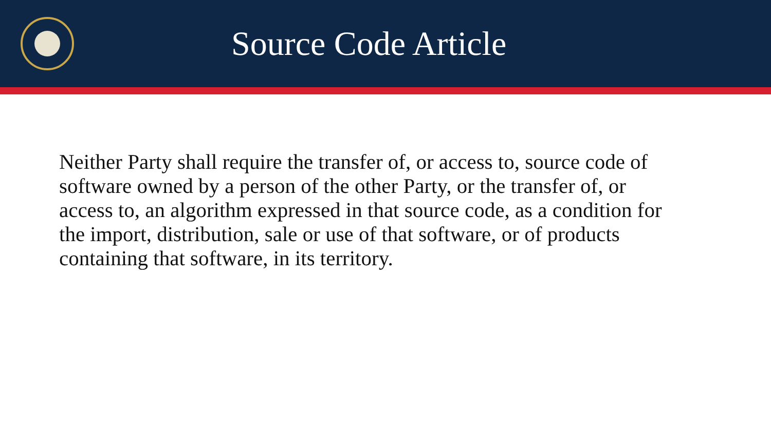Source Code Article
Neither Party shall require the transfer of, or access to, source code of software owned by a person of the other Party, or the transfer of, or access to, an algorithm expressed in that source code, as a condition for the import, distribution, sale or use of that software, or of products containing that software, in its territory.